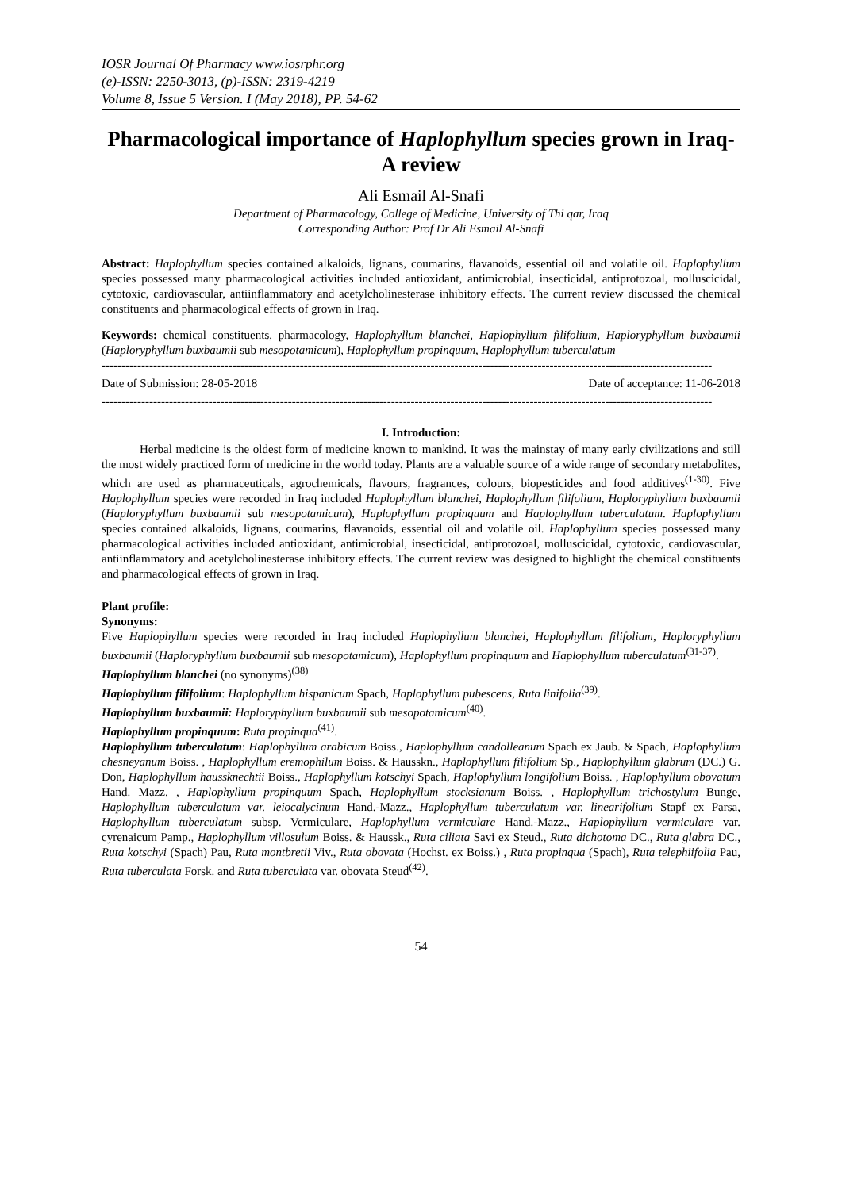IOSR Journal Of Pharmacy www.iosrphr.org
(e)-ISSN: 2250-3013, (p)-ISSN: 2319-4219
Volume 8, Issue 5 Version. I (May 2018), PP. 54-62
Pharmacological importance of Haplophyllum species grown in Iraq- A review
Ali Esmail Al-Snafi
Department of Pharmacology, College of Medicine, University of Thi qar, Iraq
Corresponding Author: Prof Dr Ali Esmail Al-Snafi
Abstract: Haplophyllum species contained alkaloids, lignans, coumarins, flavanoids, essential oil and volatile oil. Haplophyllum species possessed many pharmacological activities included antioxidant, antimicrobial, insecticidal, antiprotozoal, molluscicidal, cytotoxic, cardiovascular, antiinflammatory and acetylcholinesterase inhibitory effects. The current review discussed the chemical constituents and pharmacological effects of grown in Iraq.
Keywords: chemical constituents, pharmacology, Haplophyllum blanchei, Haplophyllum filifolium, Haploryphyllum buxbaumii (Haploryphyllum buxbaumii sub mesopotamicum), Haplophyllum propinquum, Haplophyllum tuberculatum
----------------------------------------------------------------------------------------------------------------------------------------------------------
Date of Submission: 28-05-2018 Date of acceptance: 11-06-2018
----------------------------------------------------------------------------------------------------------------------------------------------------------
I. Introduction:
Herbal medicine is the oldest form of medicine known to mankind. It was the mainstay of many early civilizations and still the most widely practiced form of medicine in the world today. Plants are a valuable source of a wide range of secondary metabolites, which are used as pharmaceuticals, agrochemicals, flavours, fragrances, colours, biopesticides and food additives<sup>(1-30)</sup>. Five Haplophyllum species were recorded in Iraq included Haplophyllum blanchei, Haplophyllum filifolium, Haploryphyllum buxbaumii (Haploryphyllum buxbaumii sub mesopotamicum), Haplophyllum propinquum and Haplophyllum tuberculatum. Haplophyllum species contained alkaloids, lignans, coumarins, flavanoids, essential oil and volatile oil. Haplophyllum species possessed many pharmacological activities included antioxidant, antimicrobial, insecticidal, antiprotozoal, molluscicidal, cytotoxic, cardiovascular, antiinflammatory and acetylcholinesterase inhibitory effects. The current review was designed to highlight the chemical constituents and pharmacological effects of grown in Iraq.
Plant profile:
Synonyms:
Five Haplophyllum species were recorded in Iraq included Haplophyllum blanchei, Haplophyllum filifolium, Haploryphyllum buxbaumii (Haploryphyllum buxbaumii sub mesopotamicum), Haplophyllum propinquum and Haplophyllum tuberculatum<sup>(31-37)</sup>.
Haplophyllum blanchei (no synonyms)<sup>(38)</sup>
Haplophyllum filifolium: Haplophyllum hispanicum Spach, Haplophyllum pubescens, Ruta linifolia<sup>(39)</sup>.
Haplophyllum buxbaumii: Haploryphyllum buxbaumii sub mesopotamicum<sup>(40)</sup>.
Haplophyllum propinquum: Ruta propinqua<sup>(41)</sup>.
Haplophyllum tuberculatum: Haplophyllum arabicum Boiss., Haplophyllum candolleanum Spach ex Jaub. & Spach, Haplophyllum chesneyanum Boiss. , Haplophyllum eremophilum Boiss. & Hausskn., Haplophyllum filifolium Sp., Haplophyllum glabrum (DC.) G. Don, Haplophyllum haussknechtii Boiss., Haplophyllum kotschyi Spach, Haplophyllum longifolium Boiss. , Haplophyllum obovatum Hand. Mazz. , Haplophyllum propinquum Spach, Haplophyllum stocksianum Boiss. , Haplophyllum trichostylum Bunge, Haplophyllum tuberculatum var. leiocalycinum Hand.-Mazz., Haplophyllum tuberculatum var. linearifolium Stapf ex Parsa, Haplophyllum tuberculatum subsp. Vermiculare, Haplophyllum vermiculare Hand.-Mazz., Haplophyllum vermiculare var. cyrenaicum Pamp., Haplophyllum villosulum Boiss. & Haussk., Ruta ciliata Savi ex Steud., Ruta dichotoma DC., Ruta glabra DC., Ruta kotschyi (Spach) Pau, Ruta montbretii Viv., Ruta obovata (Hochst. ex Boiss.) , Ruta propinqua (Spach), Ruta telephiifolia Pau, Ruta tuberculata Forsk. and Ruta tuberculata var. obovata Steud<sup>(42)</sup>.
54